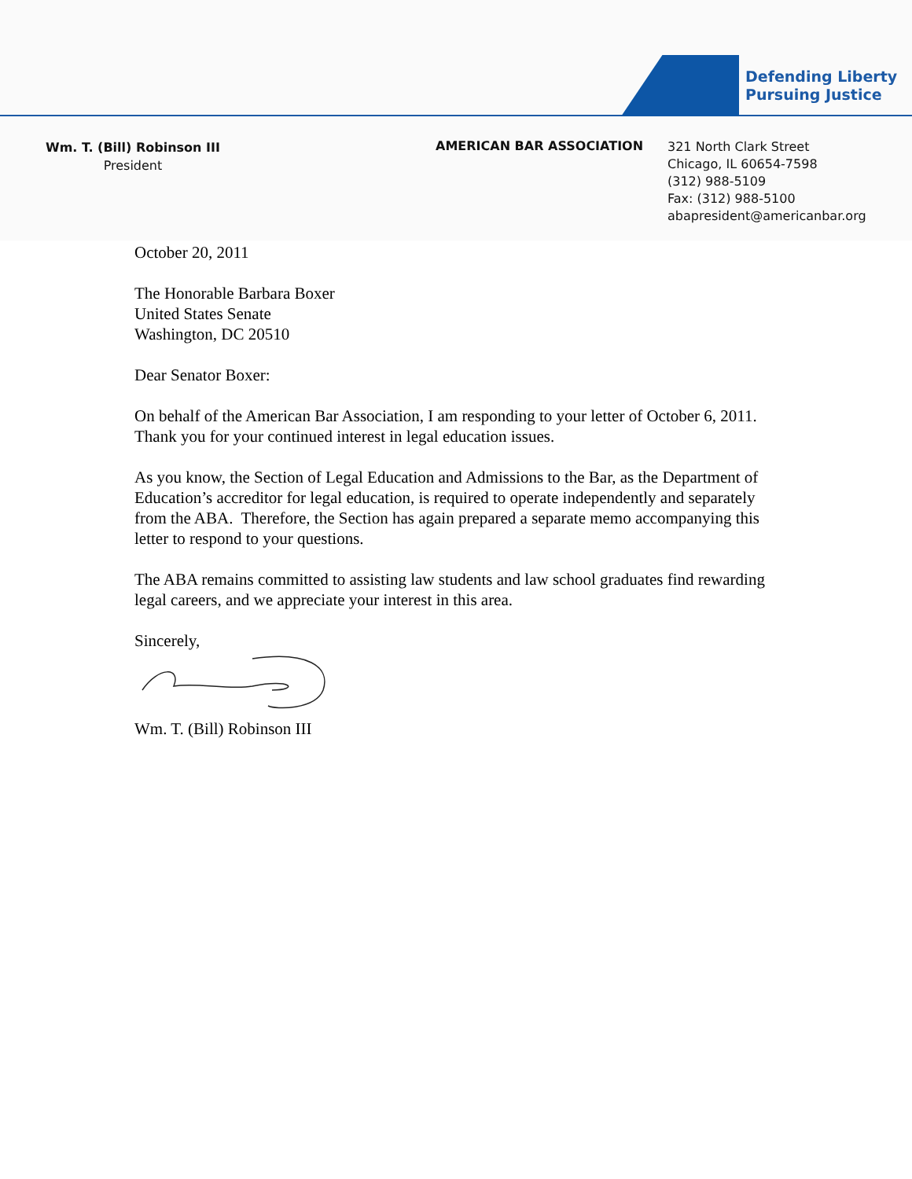Defending Liberty
Pursuing Justice
Wm. T. (Bill) Robinson III
President
AMERICAN BAR ASSOCIATION
321 North Clark Street
Chicago, IL 60654-7598
(312) 988-5109
Fax: (312) 988-5100
abapresident@americanbar.org
October 20, 2011
The Honorable Barbara Boxer
United States Senate
Washington, DC 20510
Dear Senator Boxer:
On behalf of the American Bar Association, I am responding to your letter of October 6, 2011. Thank you for your continued interest in legal education issues.
As you know, the Section of Legal Education and Admissions to the Bar, as the Department of Education’s accreditor for legal education, is required to operate independently and separately from the ABA. Therefore, the Section has again prepared a separate memo accompanying this letter to respond to your questions.
The ABA remains committed to assisting law students and law school graduates find rewarding legal careers, and we appreciate your interest in this area.
Sincerely,
Wm. T. (Bill) Robinson III